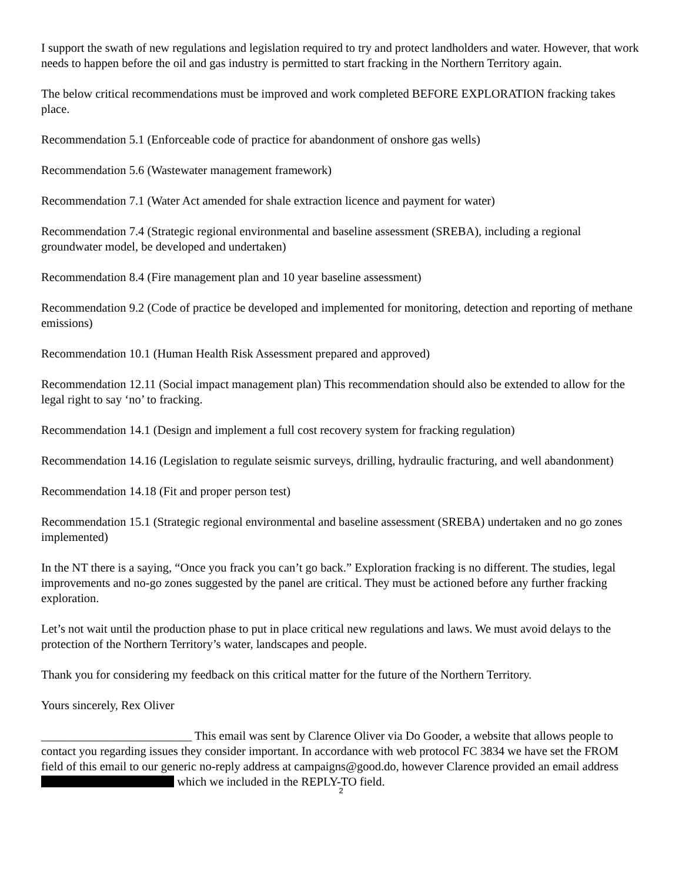I support the swath of new regulations and legislation required to try and protect landholders and water. However, that work needs to happen before the oil and gas industry is permitted to start fracking in the Northern Territory again.
The below critical recommendations must be improved and work completed BEFORE EXPLORATION fracking takes place.
Recommendation 5.1 (Enforceable code of practice for abandonment of onshore gas wells)
Recommendation 5.6 (Wastewater management framework)
Recommendation 7.1 (Water Act amended for shale extraction licence and payment for water)
Recommendation 7.4 (Strategic regional environmental and baseline assessment (SREBA), including a regional groundwater model, be developed and undertaken)
Recommendation 8.4 (Fire management plan and 10 year baseline assessment)
Recommendation 9.2 (Code of practice be developed and implemented for monitoring, detection and reporting of methane emissions)
Recommendation 10.1 (Human Health Risk Assessment prepared and approved)
Recommendation 12.11 (Social impact management plan) This recommendation should also be extended to allow for the legal right to say ‘no’ to fracking.
Recommendation 14.1 (Design and implement a full cost recovery system for fracking regulation)
Recommendation 14.16 (Legislation to regulate seismic surveys, drilling, hydraulic fracturing, and well abandonment)
Recommendation 14.18 (Fit and proper person test)
Recommendation 15.1 (Strategic regional environmental and baseline assessment (SREBA) undertaken and no go zones implemented)
In the NT there is a saying, “Once you frack you can’t go back.” Exploration fracking is no different. The studies, legal improvements and no-go zones suggested by the panel are critical. They must be actioned before any further fracking exploration.
Let’s not wait until the production phase to put in place critical new regulations and laws. We must avoid delays to the protection of the Northern Territory’s water, landscapes and people.
Thank you for considering my feedback on this critical matter for the future of the Northern Territory.
Yours sincerely, Rex Oliver
_________________________ This email was sent by Clarence Oliver via Do Gooder, a website that allows people to contact you regarding issues they consider important. In accordance with web protocol FC 3834 we have set the FROM field of this email to our generic no-reply address at campaigns@good.do, however Clarence provided an email address which we included in the REPLY-TO field.
2